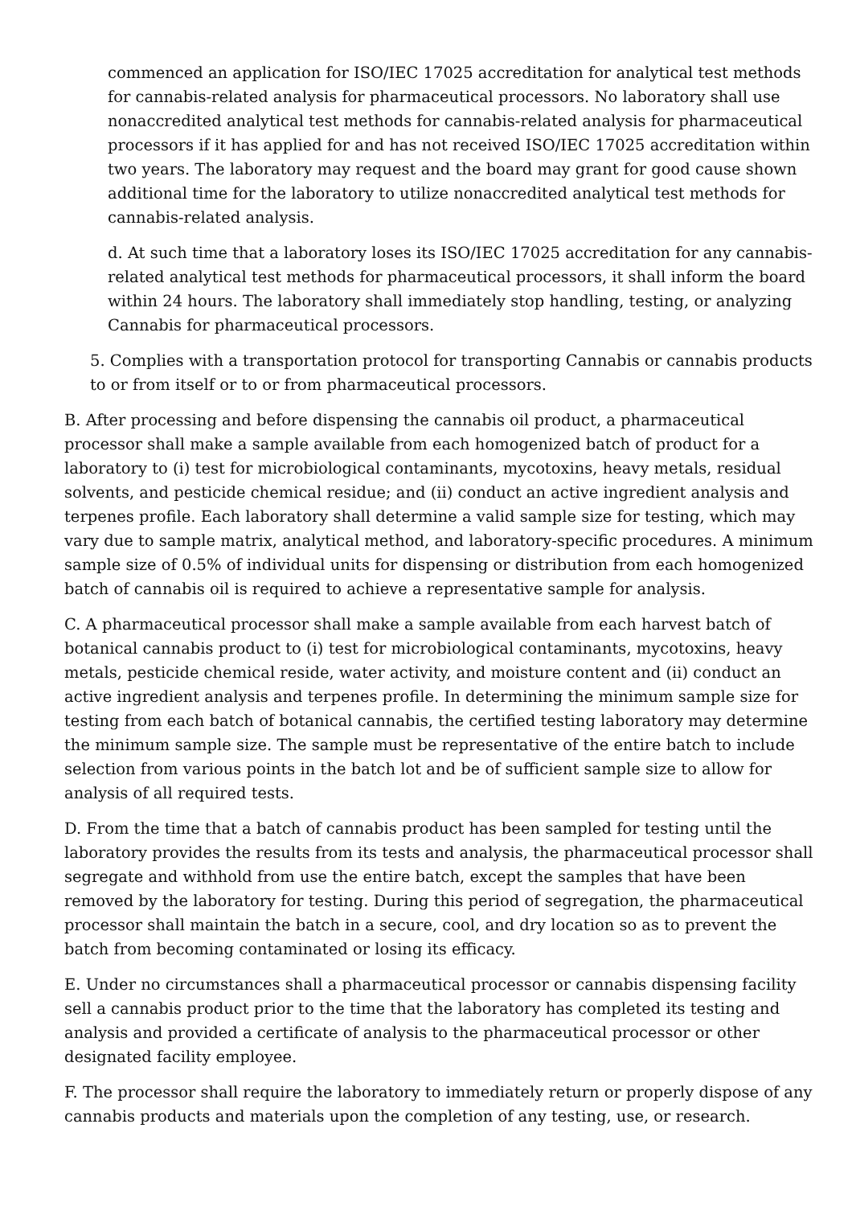commenced an application for ISO/IEC 17025 accreditation for analytical test methods for cannabis-related analysis for pharmaceutical processors. No laboratory shall use nonaccredited analytical test methods for cannabis-related analysis for pharmaceutical processors if it has applied for and has not received ISO/IEC 17025 accreditation within two years. The laboratory may request and the board may grant for good cause shown additional time for the laboratory to utilize nonaccredited analytical test methods for cannabis-related analysis.
d. At such time that a laboratory loses its ISO/IEC 17025 accreditation for any cannabis-related analytical test methods for pharmaceutical processors, it shall inform the board within 24 hours. The laboratory shall immediately stop handling, testing, or analyzing Cannabis for pharmaceutical processors.
5. Complies with a transportation protocol for transporting Cannabis or cannabis products to or from itself or to or from pharmaceutical processors.
B. After processing and before dispensing the cannabis oil product, a pharmaceutical processor shall make a sample available from each homogenized batch of product for a laboratory to (i) test for microbiological contaminants, mycotoxins, heavy metals, residual solvents, and pesticide chemical residue; and (ii) conduct an active ingredient analysis and terpenes profile. Each laboratory shall determine a valid sample size for testing, which may vary due to sample matrix, analytical method, and laboratory-specific procedures. A minimum sample size of 0.5% of individual units for dispensing or distribution from each homogenized batch of cannabis oil is required to achieve a representative sample for analysis.
C. A pharmaceutical processor shall make a sample available from each harvest batch of botanical cannabis product to (i) test for microbiological contaminants, mycotoxins, heavy metals, pesticide chemical reside, water activity, and moisture content and (ii) conduct an active ingredient analysis and terpenes profile. In determining the minimum sample size for testing from each batch of botanical cannabis, the certified testing laboratory may determine the minimum sample size. The sample must be representative of the entire batch to include selection from various points in the batch lot and be of sufficient sample size to allow for analysis of all required tests.
D. From the time that a batch of cannabis product has been sampled for testing until the laboratory provides the results from its tests and analysis, the pharmaceutical processor shall segregate and withhold from use the entire batch, except the samples that have been removed by the laboratory for testing. During this period of segregation, the pharmaceutical processor shall maintain the batch in a secure, cool, and dry location so as to prevent the batch from becoming contaminated or losing its efficacy.
E. Under no circumstances shall a pharmaceutical processor or cannabis dispensing facility sell a cannabis product prior to the time that the laboratory has completed its testing and analysis and provided a certificate of analysis to the pharmaceutical processor or other designated facility employee.
F. The processor shall require the laboratory to immediately return or properly dispose of any cannabis products and materials upon the completion of any testing, use, or research.